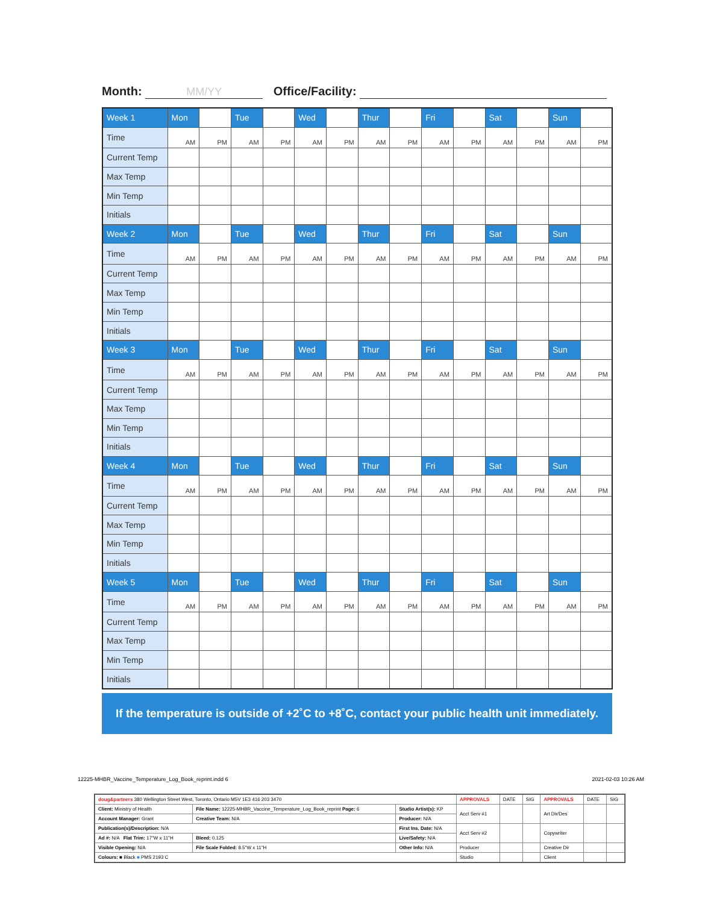Month: MM/YY Office/Facility:
| Week 1 | Mon | | Tue | | Wed | | Thur | | Fri | | Sat | | Sun | |
| Time | AM | PM | AM | PM | AM | PM | AM | PM | AM | PM | AM | PM | AM | PM |
| Current Temp | | | | | | | | | | | | | | |
| Max Temp | | | | | | | | | | | | | | |
| Min Temp | | | | | | | | | | | | | | |
| Initials | | | | | | | | | | | | | | |
| Week 2 | Mon | | Tue | | Wed | | Thur | | Fri | | Sat | | Sun | |
| Time | AM | PM | AM | PM | AM | PM | AM | PM | AM | PM | AM | PM | AM | PM |
| Current Temp | | | | | | | | | | | | | | |
| Max Temp | | | | | | | | | | | | | | |
| Min Temp | | | | | | | | | | | | | | |
| Initials | | | | | | | | | | | | | | |
| Week 3 | Mon | | Tue | | Wed | | Thur | | Fri | | Sat | | Sun | |
| Time | AM | PM | AM | PM | AM | PM | AM | PM | AM | PM | AM | PM | AM | PM |
| Current Temp | | | | | | | | | | | | | | |
| Max Temp | | | | | | | | | | | | | | |
| Min Temp | | | | | | | | | | | | | | |
| Initials | | | | | | | | | | | | | | |
| Week 4 | Mon | | Tue | | Wed | | Thur | | Fri | | Sat | | Sun | |
| Time | AM | PM | AM | PM | AM | PM | AM | PM | AM | PM | AM | PM | AM | PM |
| Current Temp | | | | | | | | | | | | | | |
| Max Temp | | | | | | | | | | | | | | |
| Min Temp | | | | | | | | | | | | | | |
| Initials | | | | | | | | | | | | | | |
| Week 5 | Mon | | Tue | | Wed | | Thur | | Fri | | Sat | | Sun | |
| Time | AM | PM | AM | PM | AM | PM | AM | PM | AM | PM | AM | PM | AM | PM |
| Current Temp | | | | | | | | | | | | | | |
| Max Temp | | | | | | | | | | | | | | |
| Min Temp | | | | | | | | | | | | | | |
| Initials | | | | | | | | | | | | | | |
If the temperature is outside of +2˚C to +8˚C, contact your public health unit immediately.
12225-MHBR_Vaccine_Temperature_Log_Book_reprint.indd 6
2021-02-03 10:26 AM
| doug&partners 380 Wellington Street West, Toronto, Ontario M5V 1E3 416 203 3470 | | | APPROVALS | DATE | SIG | APPROVALS | DATE | SIG |
| Client: Ministry of Health | File Name: 12225-MHBR_Vaccine_Temperature_Log_Book_reprint Page: 6 | Studio Artist(s): KP | Acct Serv #1 | | | Art Dir/Des | | |
| Account Manager: Grant | Creative Team: N/A | Producer: N/A | | | | | | |
| Publication(s)/Description: N/A | | First Ins. Date: N/A | Acct Serv #2 | | | Copywriter | | |
| Ad #: N/A Flat Trim: 17"W x 11"H | Bleed: 0.125 | Live/Safety: N/A | | | | | | |
| Visible Opening: N/A | File Scale Folded: 8.5"W x 11"H | Other Info: N/A | Producer | | | Creative Dir | | |
| Colours: ■ Black ■ PMS 2193 C | | | Studio | | | Client | | |